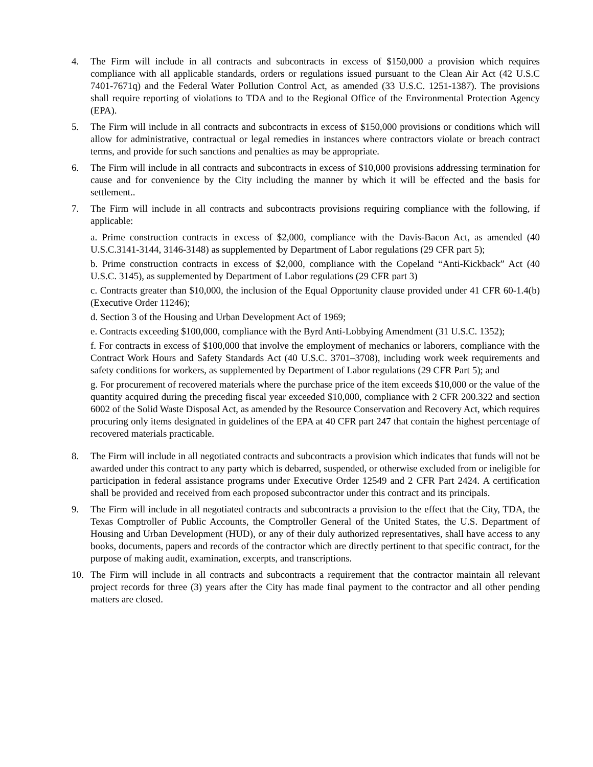4. The Firm will include in all contracts and subcontracts in excess of $150,000 a provision which requires compliance with all applicable standards, orders or regulations issued pursuant to the Clean Air Act (42 U.S.C 7401-7671q) and the Federal Water Pollution Control Act, as amended (33 U.S.C. 1251-1387). The provisions shall require reporting of violations to TDA and to the Regional Office of the Environmental Protection Agency (EPA).
5. The Firm will include in all contracts and subcontracts in excess of $150,000 provisions or conditions which will allow for administrative, contractual or legal remedies in instances where contractors violate or breach contract terms, and provide for such sanctions and penalties as may be appropriate.
6. The Firm will include in all contracts and subcontracts in excess of $10,000 provisions addressing termination for cause and for convenience by the City including the manner by which it will be effected and the basis for settlement..
7. The Firm will include in all contracts and subcontracts provisions requiring compliance with the following, if applicable:
a. Prime construction contracts in excess of $2,000, compliance with the Davis-Bacon Act, as amended (40 U.S.C.3141-3144, 3146-3148) as supplemented by Department of Labor regulations (29 CFR part 5);
b. Prime construction contracts in excess of $2,000, compliance with the Copeland “Anti-Kickback” Act (40 U.S.C. 3145), as supplemented by Department of Labor regulations (29 CFR part 3)
c. Contracts greater than $10,000, the inclusion of the Equal Opportunity clause provided under 41 CFR 60-1.4(b) (Executive Order 11246);
d. Section 3 of the Housing and Urban Development Act of 1969;
e. Contracts exceeding $100,000, compliance with the Byrd Anti-Lobbying Amendment (31 U.S.C. 1352);
f. For contracts in excess of $100,000 that involve the employment of mechanics or laborers, compliance with the Contract Work Hours and Safety Standards Act (40 U.S.C. 3701–3708), including work week requirements and safety conditions for workers, as supplemented by Department of Labor regulations (29 CFR Part 5); and
g. For procurement of recovered materials where the purchase price of the item exceeds $10,000 or the value of the quantity acquired during the preceding fiscal year exceeded $10,000, compliance with 2 CFR 200.322 and section 6002 of the Solid Waste Disposal Act, as amended by the Resource Conservation and Recovery Act, which requires procuring only items designated in guidelines of the EPA at 40 CFR part 247 that contain the highest percentage of recovered materials practicable.
8. The Firm will include in all negotiated contracts and subcontracts a provision which indicates that funds will not be awarded under this contract to any party which is debarred, suspended, or otherwise excluded from or ineligible for participation in federal assistance programs under Executive Order 12549 and 2 CFR Part 2424. A certification shall be provided and received from each proposed subcontractor under this contract and its principals.
9. The Firm will include in all negotiated contracts and subcontracts a provision to the effect that the City, TDA, the Texas Comptroller of Public Accounts, the Comptroller General of the United States, the U.S. Department of Housing and Urban Development (HUD), or any of their duly authorized representatives, shall have access to any books, documents, papers and records of the contractor which are directly pertinent to that specific contract, for the purpose of making audit, examination, excerpts, and transcriptions.
10. The Firm will include in all contracts and subcontracts a requirement that the contractor maintain all relevant project records for three (3) years after the City has made final payment to the contractor and all other pending matters are closed.